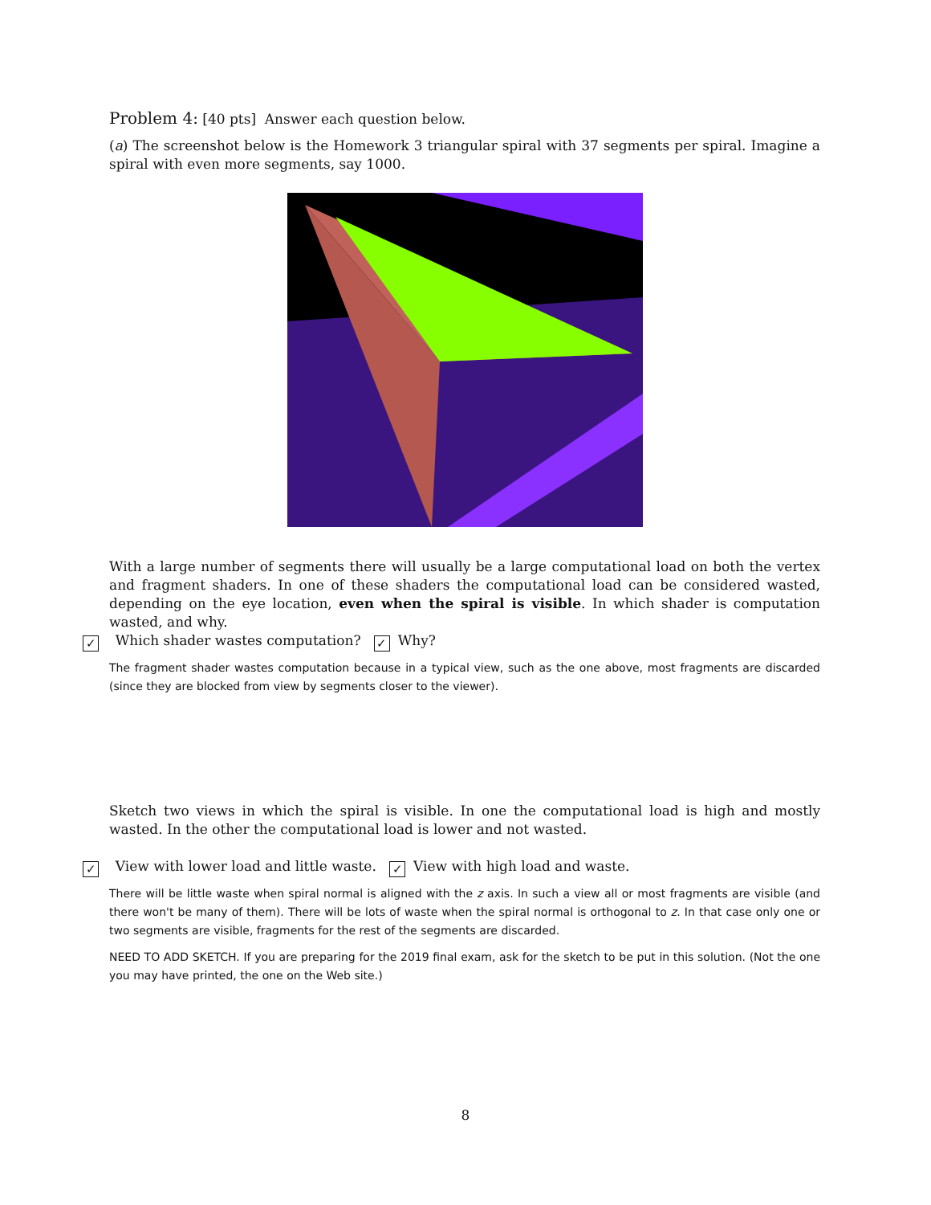Problem 4: [40 pts] Answer each question below.
(a) The screenshot below is the Homework 3 triangular spiral with 37 segments per spiral. Imagine a spiral with even more segments, say 1000.
With a large number of segments there will usually be a large computational load on both the vertex and fragment shaders. In one of these shaders the computational load can be considered wasted, depending on the eye location, even when the spiral is visible. In which shader is computation wasted, and why.
✓ Which shader wastes computation? ✓ Why?
The fragment shader wastes computation because in a typical view, such as the one above, most fragments are discarded (since they are blocked from view by segments closer to the viewer).
Sketch two views in which the spiral is visible. In one the computational load is high and mostly wasted. In the other the computational load is lower and not wasted.
✓ View with lower load and little waste. ✓ View with high load and waste.
There will be little waste when spiral normal is aligned with the z axis. In such a view all or most fragments are visible (and there won't be many of them). There will be lots of waste when the spiral normal is orthogonal to z. In that case only one or two segments are visible, fragments for the rest of the segments are discarded.
NEED TO ADD SKETCH. If you are preparing for the 2019 final exam, ask for the sketch to be put in this solution. (Not the one you may have printed, the one on the Web site.)
8